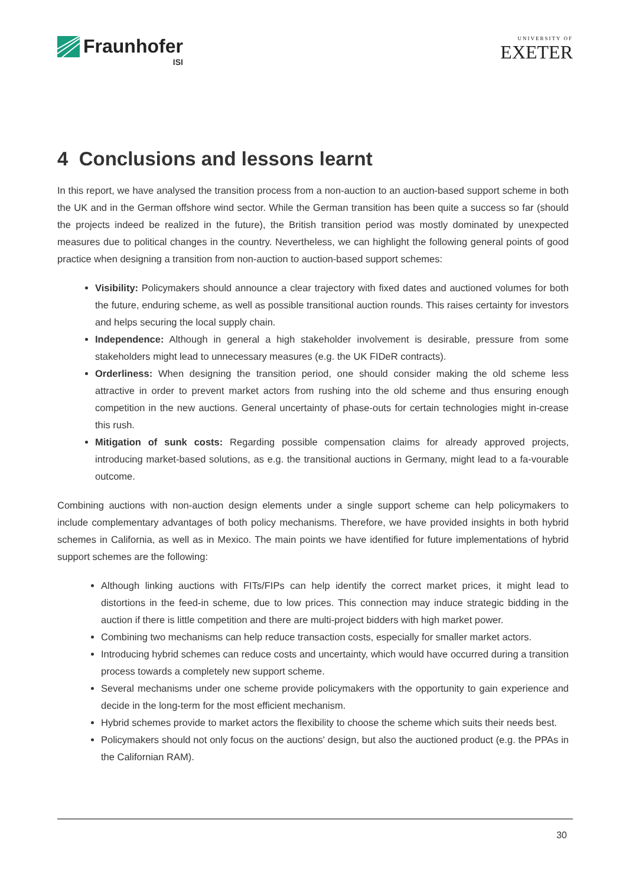Fraunhofer
ISI
UNIVERSITY OF
EXETER
4 Conclusions and lessons learnt
In this report, we have analysed the transition process from a non-auction to an auction-based support scheme in both the UK and in the German offshore wind sector. While the German transition has been quite a success so far (should the projects indeed be realized in the future), the British transition period was mostly dominated by unexpected measures due to political changes in the country. Nevertheless, we can highlight the following general points of good practice when designing a transition from non-auction to auction-based support schemes:
Visibility: Policymakers should announce a clear trajectory with fixed dates and auctioned volumes for both the future, enduring scheme, as well as possible transitional auction rounds. This raises certainty for investors and helps securing the local supply chain.
Independence: Although in general a high stakeholder involvement is desirable, pressure from some stakeholders might lead to unnecessary measures (e.g. the UK FIDeR contracts).
Orderliness: When designing the transition period, one should consider making the old scheme less attractive in order to prevent market actors from rushing into the old scheme and thus ensuring enough competition in the new auctions. General uncertainty of phase-outs for certain technologies might in-crease this rush.
Mitigation of sunk costs: Regarding possible compensation claims for already approved projects, introducing market-based solutions, as e.g. the transitional auctions in Germany, might lead to a fa-vourable outcome.
Combining auctions with non-auction design elements under a single support scheme can help policymakers to include complementary advantages of both policy mechanisms. Therefore, we have provided insights in both hybrid schemes in California, as well as in Mexico. The main points we have identified for future implementations of hybrid support schemes are the following:
Although linking auctions with FITs/FIPs can help identify the correct market prices, it might lead to distortions in the feed-in scheme, due to low prices. This connection may induce strategic bidding in the auction if there is little competition and there are multi-project bidders with high market power.
Combining two mechanisms can help reduce transaction costs, especially for smaller market actors.
Introducing hybrid schemes can reduce costs and uncertainty, which would have occurred during a transition process towards a completely new support scheme.
Several mechanisms under one scheme provide policymakers with the opportunity to gain experience and decide in the long-term for the most efficient mechanism.
Hybrid schemes provide to market actors the flexibility to choose the scheme which suits their needs best.
Policymakers should not only focus on the auctions' design, but also the auctioned product (e.g. the PPAs in the Californian RAM).
30